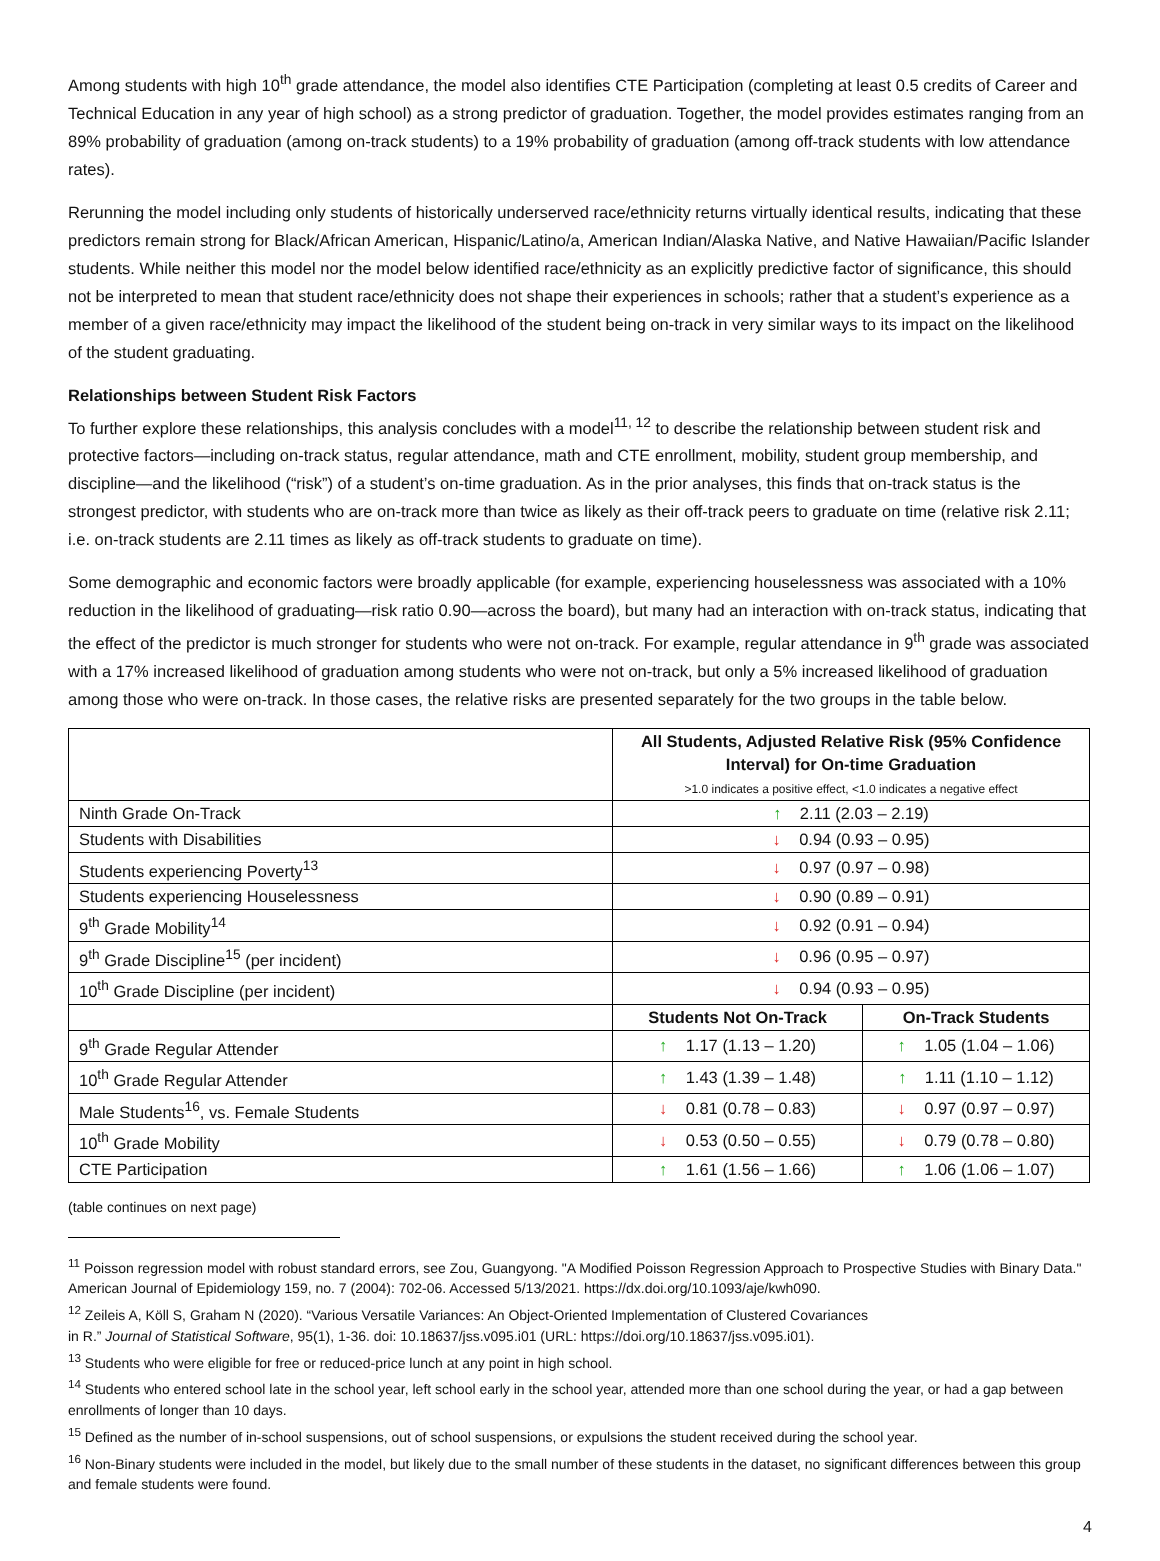Among students with high 10<sup>th</sup> grade attendance, the model also identifies CTE Participation (completing at least 0.5 credits of Career and Technical Education in any year of high school) as a strong predictor of graduation. Together, the model provides estimates ranging from an 89% probability of graduation (among on-track students) to a 19% probability of graduation (among off-track students with low attendance rates).
Rerunning the model including only students of historically underserved race/ethnicity returns virtually identical results, indicating that these predictors remain strong for Black/African American, Hispanic/Latino/a, American Indian/Alaska Native, and Native Hawaiian/Pacific Islander students. While neither this model nor the model below identified race/ethnicity as an explicitly predictive factor of significance, this should not be interpreted to mean that student race/ethnicity does not shape their experiences in schools; rather that a student’s experience as a member of a given race/ethnicity may impact the likelihood of the student being on-track in very similar ways to its impact on the likelihood of the student graduating.
Relationships between Student Risk Factors
To further explore these relationships, this analysis concludes with a model<sup>11, 12</sup> to describe the relationship between student risk and protective factors—including on-track status, regular attendance, math and CTE enrollment, mobility, student group membership, and discipline—and the likelihood (“risk”) of a student’s on-time graduation. As in the prior analyses, this finds that on-track status is the strongest predictor, with students who are on-track more than twice as likely as their off-track peers to graduate on time (relative risk 2.11; i.e. on-track students are 2.11 times as likely as off-track students to graduate on time).
Some demographic and economic factors were broadly applicable (for example, experiencing houselessness was associated with a 10% reduction in the likelihood of graduating—risk ratio 0.90—across the board), but many had an interaction with on-track status, indicating that the effect of the predictor is much stronger for students who were not on-track. For example, regular attendance in 9<sup>th</sup> grade was associated with a 17% increased likelihood of graduation among students who were not on-track, but only a 5% increased likelihood of graduation among those who were on-track. In those cases, the relative risks are presented separately for the two groups in the table below.
| | All Students, Adjusted Relative Risk (95% Confidence Interval) for On-time Graduation >1.0 indicates a positive effect, <1.0 indicates a negative effect | |
| Ninth Grade On-Track | ↑ 2.11 (2.03 – 2.19) | |
| Students with Disabilities | ↓ 0.94 (0.93 – 0.95) | |
| Students experiencing Poverty<sup>13</sup> | ↓ 0.97 (0.97 – 0.98) | |
| Students experiencing Houselessness | ↓ 0.90 (0.89 – 0.91) | |
| 9<sup>th</sup> Grade Mobility<sup>14</sup> | ↓ 0.92 (0.91 – 0.94) | |
| 9<sup>th</sup> Grade Discipline<sup>15</sup> (per incident) | ↓ 0.96 (0.95 – 0.97) | |
| 10<sup>th</sup> Grade Discipline (per incident) | ↓ 0.94 (0.93 – 0.95) | |
| | Students Not On-Track | On-Track Students |
| 9<sup>th</sup> Grade Regular Attender | ↑ 1.17 (1.13 – 1.20) | ↑ 1.05 (1.04 – 1.06) |
| 10<sup>th</sup> Grade Regular Attender | ↑ 1.43 (1.39 – 1.48) | ↑ 1.11 (1.10 – 1.12) |
| Male Students<sup>16</sup>, vs. Female Students | ↓ 0.81 (0.78 – 0.83) | ↓ 0.97 (0.97 – 0.97) |
| 10<sup>th</sup> Grade Mobility | ↓ 0.53 (0.50 – 0.55) | ↓ 0.79 (0.78 – 0.80) |
| CTE Participation | ↑ 1.61 (1.56 – 1.66) | ↑ 1.06 (1.06 – 1.07) |
(table continues on next page)
<sup>11</sup> Poisson regression model with robust standard errors, see Zou, Guangyong. "A Modified Poisson Regression Approach to Prospective Studies with Binary Data." American Journal of Epidemiology 159, no. 7 (2004): 702-06. Accessed 5/13/2021. https://dx.doi.org/10.1093/aje/kwh090.
<sup>12</sup> Zeileis A, Köll S, Graham N (2020). “Various Versatile Variances: An Object-Oriented Implementation of Clustered Covariances
in R.” Journal of Statistical Software, 95(1), 1-36. doi: 10.18637/jss.v095.i01 (URL: https://doi.org/10.18637/jss.v095.i01).
<sup>13</sup> Students who were eligible for free or reduced-price lunch at any point in high school.
<sup>14</sup> Students who entered school late in the school year, left school early in the school year, attended more than one school during the year, or had a gap between enrollments of longer than 10 days.
<sup>15</sup> Defined as the number of in-school suspensions, out of school suspensions, or expulsions the student received during the school year.
<sup>16</sup> Non-Binary students were included in the model, but likely due to the small number of these students in the dataset, no significant differences between this group and female students were found.
4